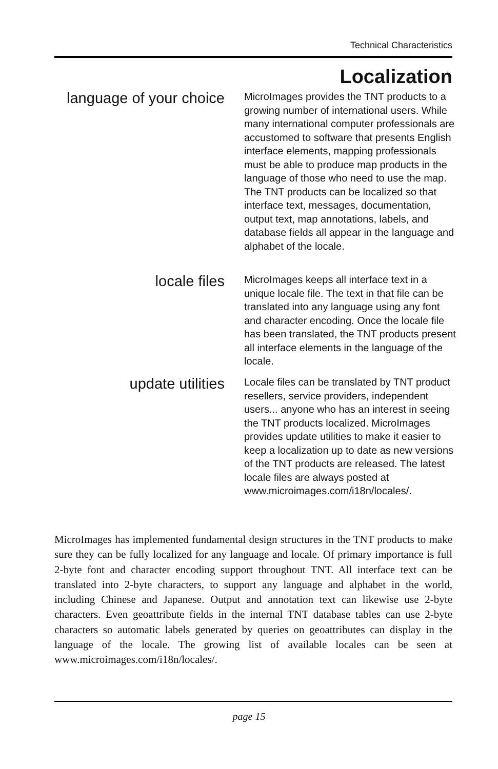Technical Characteristics
Localization
language of your choice
MicroImages provides the TNT products to a growing number of international users. While many international computer professionals are accustomed to software that presents English interface elements, mapping professionals must be able to produce map products in the language of those who need to use the map. The TNT products can be localized so that interface text, messages, documentation, output text, map annotations, labels, and database fields all appear in the language and alphabet of the locale.
locale files
MicroImages keeps all interface text in a unique locale file. The text in that file can be translated into any language using any font and character encoding. Once the locale file has been translated, the TNT products present all interface elements in the language of the locale.
update utilities
Locale files can be translated by TNT product resellers, service providers, independent users... anyone who has an interest in seeing the TNT products localized. MicroImages provides update utilities to make it easier to keep a localization up to date as new versions of the TNT products are released. The latest locale files are always posted at www.microimages.com/i18n/locales/.
MicroImages has implemented fundamental design structures in the TNT products to make sure they can be fully localized for any language and locale. Of primary importance is full 2-byte font and character encoding support throughout TNT. All interface text can be translated into 2-byte characters, to support any language and alphabet in the world, including Chinese and Japanese. Output and annotation text can likewise use 2-byte characters. Even geoattribute fields in the internal TNT database tables can use 2-byte characters so automatic labels generated by queries on geoattributes can display in the language of the locale. The growing list of available locales can be seen at www.microimages.com/i18n/locales/.
page 15